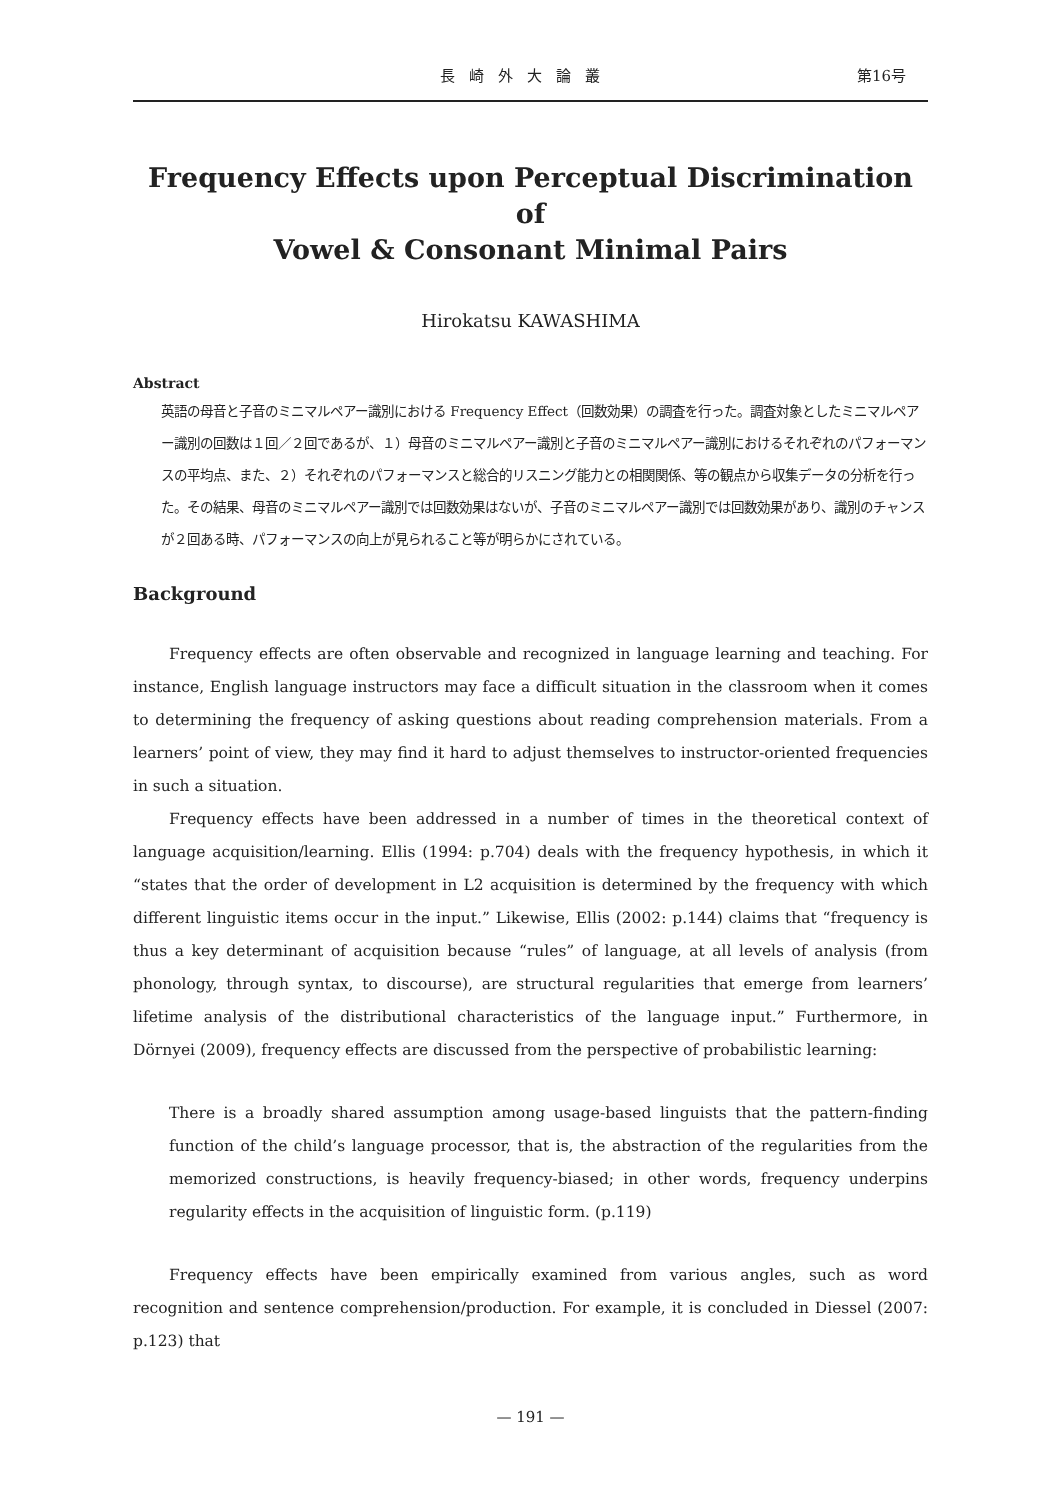長崎外大論叢 第16号
Frequency Effects upon Perceptual Discrimination of
Vowel & Consonant Minimal Pairs
Hirokatsu KAWASHIMA
Abstract
英語の母音と子音のミニマルペアー識別における Frequency Effect（回数効果）の調査を行った。調査対象としたミニマルペアー識別の回数は１回／２回であるが、１）母音のミニマルペアー識別と子音のミニマルペアー識別におけるそれぞれのパフォーマンスの平均点、また、２）それぞれのパフォーマンスと総合的リスニング能力との相関関係、等の観点から収集データの分析を行った。その結果、母音のミニマルペアー識別では回数効果はないが、子音のミニマルペアー識別では回数効果があり、識別のチャンスが２回ある時、パフォーマンスの向上が見られること等が明らかにされている。
Background
Frequency effects are often observable and recognized in language learning and teaching. For instance, English language instructors may face a difficult situation in the classroom when it comes to determining the frequency of asking questions about reading comprehension materials. From a learners’ point of view, they may find it hard to adjust themselves to instructor-oriented frequencies in such a situation.
Frequency effects have been addressed in a number of times in the theoretical context of language acquisition/learning. Ellis (1994: p.704) deals with the frequency hypothesis, in which it “states that the order of development in L2 acquisition is determined by the frequency with which different linguistic items occur in the input.” Likewise, Ellis (2002: p.144) claims that “frequency is thus a key determinant of acquisition because “rules” of language, at all levels of analysis (from phonology, through syntax, to discourse), are structural regularities that emerge from learners’ lifetime analysis of the distributional characteristics of the language input.” Furthermore, in Dörnyei (2009), frequency effects are discussed from the perspective of probabilistic learning:
There is a broadly shared assumption among usage-based linguists that the pattern-finding function of the child’s language processor, that is, the abstraction of the regularities from the memorized constructions, is heavily frequency-biased; in other words, frequency underpins regularity effects in the acquisition of linguistic form. (p.119)
Frequency effects have been empirically examined from various angles, such as word recognition and sentence comprehension/production. For example, it is concluded in Diessel (2007: p.123) that
— 191 —